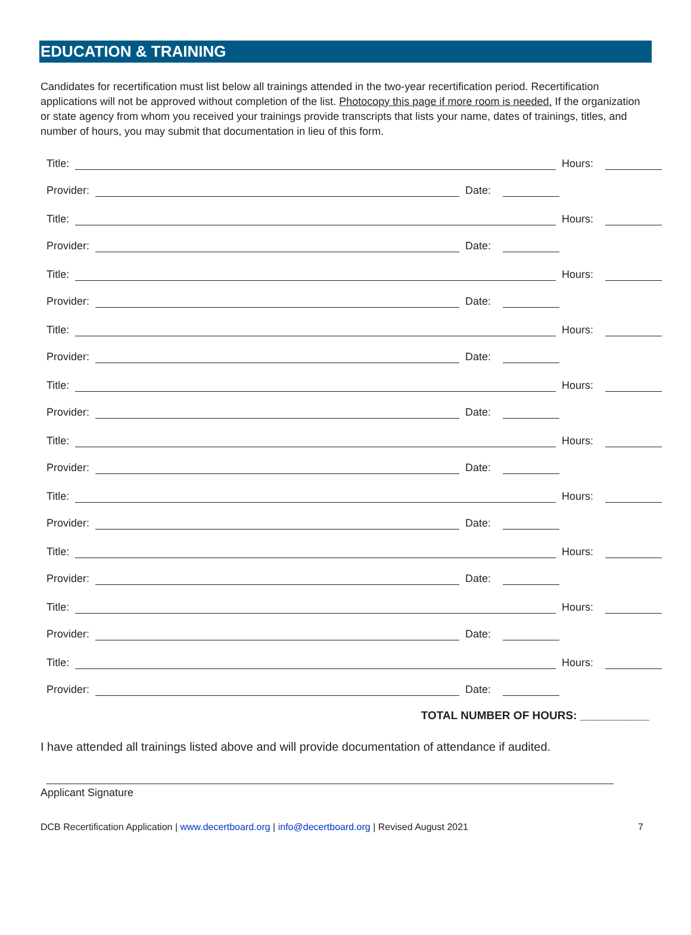EDUCATION & TRAINING
Candidates for recertification must list below all trainings attended in the two-year recertification period. Recertification applications will not be approved without completion of the list. Photocopy this page if more room is needed. If the organization or state agency from whom you received your trainings provide transcripts that lists your name, dates of trainings, titles, and number of hours, you may submit that documentation in lieu of this form.
Title: Hours:
Provider: Date:
Title: Hours:
Provider: Date:
Title: Hours:
Provider: Date:
Title: Hours:
Provider: Date:
Title: Hours:
Provider: Date:
Title: Hours:
Provider: Date:
Title: Hours:
Provider: Date:
Title: Hours:
Provider: Date:
Title: Hours:
Provider: Date:
Title: Hours:
Provider: Date:
TOTAL NUMBER OF HOURS: ___________
I have attended all trainings listed above and will provide documentation of attendance if audited.
Applicant Signature
DCB Recertification Application | www.decertboard.org | info@decertboard.org | Revised August 2021 7